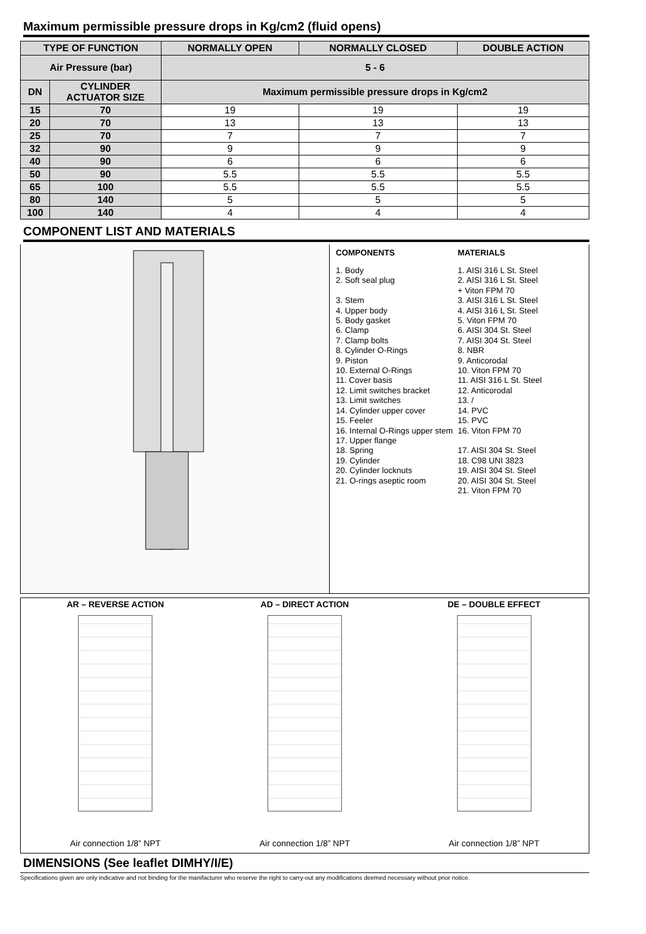Maximum permissible pressure drops in Kg/cm2 (fluid opens)
| TYPE OF FUNCTION | | NORMALLY OPEN | NORMALLY CLOSED | DOUBLE ACTION |
| --- | --- | --- | --- | --- |
| Air Pressure (bar) | | 5 - 6 | | |
| DN | CYLINDER ACTUATOR SIZE | Maximum permissible pressure drops in Kg/cm2 | | |
| 15 | 70 | 19 | 19 | 19 |
| 20 | 70 | 13 | 13 | 13 |
| 25 | 70 | 7 | 7 | 7 |
| 32 | 90 | 9 | 9 | 9 |
| 40 | 90 | 6 | 6 | 6 |
| 50 | 90 | 5.5 | 5.5 | 5.5 |
| 65 | 100 | 5.5 | 5.5 | 5.5 |
| 80 | 140 | 5 | 5 | 5 |
| 100 | 140 | 4 | 4 | 4 |
COMPONENT LIST AND MATERIALS
COMPONENTS
1. Body
2. Soft seal plug
3. Stem
4. Upper body
5. Body gasket
6. Clamp
7. Clamp bolts
8. Cylinder O-Rings
9. Piston
10. External O-Rings
11. Cover basis
12. Limit switches bracket
13. Limit switches
14. Cylinder upper cover
15. Feeler
16. Internal O-Rings upper stem
17. Upper flange
18. Spring
19. Cylinder
20. Cylinder locknuts
21. O-rings aseptic room
MATERIALS
1. AISI 316 L St. Steel
2. AISI 316 L St. Steel
+ Viton FPM 70
3. AISI 316 L St. Steel
4. AISI 316 L St. Steel
5. Viton FPM 70
6. AISI 304 St. Steel
7. AISI 304 St. Steel
8. NBR
9. Anticorodal
10. Viton FPM 70
11. AISI 316 L St. Steel
12. Anticorodal
13. /
14. PVC
15. PVC
16. Viton FPM 70
17. AISI 304 St. Steel
18. C98 UNI 3823
19. AISI 304 St. Steel
20. AISI 304 St. Steel
21. Viton FPM 70
AR – REVERSE ACTION
Air connection 1/8” NPT
AD – DIRECT ACTION
Air connection 1/8” NPT
DE – DOUBLE EFFECT
Air connection 1/8” NPT
DIMENSIONS (See leaflet DIMHY/I/E)
Specifications given are only indicative and not binding for the manifacturer who reserve the right to carry-out any modifications deemed necessary without prior notice.